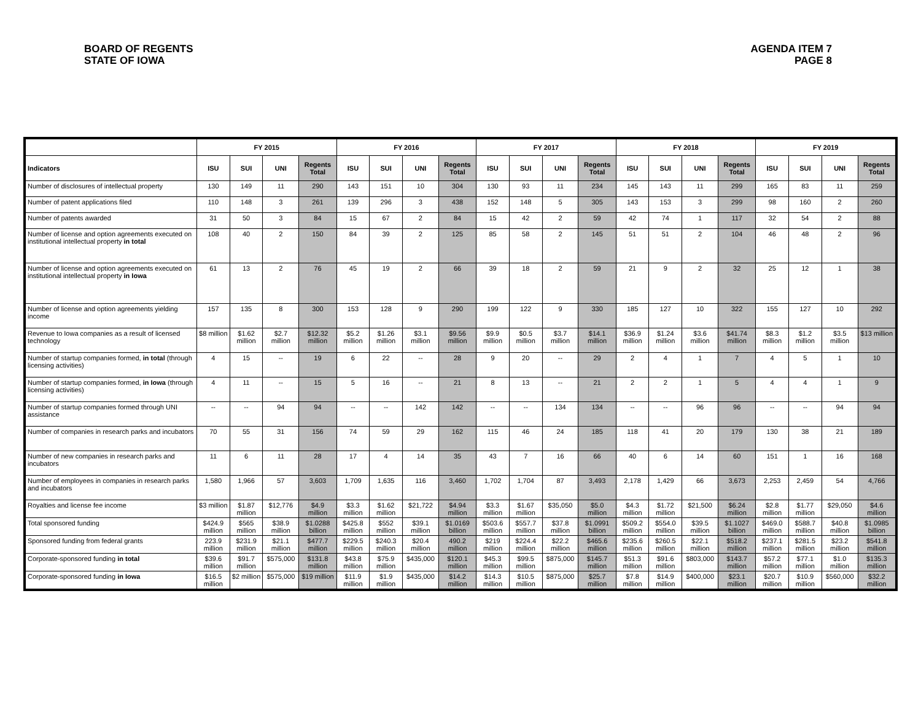BOARD OF REGENTS
STATE OF IOWA
AGENDA ITEM 7
PAGE 8
| | FY 2015 | | | | FY 2016 | | | | FY 2017 | | | | FY 2018 | | | | FY 2019 | | | |
| --- | --- | --- | --- | --- | --- | --- | --- | --- | --- | --- | --- | --- | --- | --- | --- | --- | --- | --- | --- | --- |
| Indicators | ISU | SUI | UNI | Regents Total | ISU | SUI | UNI | Regents Total | ISU | SUI | UNI | Regents Total | ISU | SUI | UNI | Regents Total | ISU | SUI | UNI | Regents Total |
| Number of disclosures of intellectual property | 130 | 149 | 11 | 290 | 143 | 151 | 10 | 304 | 130 | 93 | 11 | 234 | 145 | 143 | 11 | 299 | 165 | 83 | 11 | 259 |
| Number of patent applications filed | 110 | 148 | 3 | 261 | 139 | 296 | 3 | 438 | 152 | 148 | 5 | 305 | 143 | 153 | 3 | 299 | 98 | 160 | 2 | 260 |
| Number of patents awarded | 31 | 50 | 3 | 84 | 15 | 67 | 2 | 84 | 15 | 42 | 2 | 59 | 42 | 74 | 1 | 117 | 32 | 54 | 2 | 88 |
| Number of license and option agreements executed on institutional intellectual property in total | 108 | 40 | 2 | 150 | 84 | 39 | 2 | 125 | 85 | 58 | 2 | 145 | 51 | 51 | 2 | 104 | 46 | 48 | 2 | 96 |
| Number of license and option agreements executed on institutional intellectual property in Iowa | 61 | 13 | 2 | 76 | 45 | 19 | 2 | 66 | 39 | 18 | 2 | 59 | 21 | 9 | 2 | 32 | 25 | 12 | 1 | 38 |
| Number of license and option agreements yielding income | 157 | 135 | 8 | 300 | 153 | 128 | 9 | 290 | 199 | 122 | 9 | 330 | 185 | 127 | 10 | 322 | 155 | 127 | 10 | 292 |
| Revenue to Iowa companies as a result of licensed technology | $8 million | $1.62 million | $2.7 million | $12.32 million | $5.2 million | $1.26 million | $3.1 million | $9.56 million | $9.9 million | $0.5 million | $3.7 million | $14.1 million | $36.9 million | $1.24 million | $3.6 million | $41.74 million | $8.3 million | $1.2 million | $3.5 million | $13 million |
| Number of startup companies formed, in total (through licensing activities) | 4 | 15 | -- | 19 | 6 | 22 | -- | 28 | 9 | 20 | -- | 29 | 2 | 4 | 1 | 7 | 4 | 5 | 1 | 10 |
| Number of startup companies formed, in Iowa (through licensing activities) | 4 | 11 | -- | 15 | 5 | 16 | -- | 21 | 8 | 13 | -- | 21 | 2 | 2 | 1 | 5 | 4 | 4 | 1 | 9 |
| Number of startup companies formed through UNI assistance | -- | -- | 94 | 94 | -- | -- | 142 | 142 | -- | -- | 134 | 134 | -- | -- | 96 | 96 | -- | -- | 94 | 94 |
| Number of companies in research parks and incubators | 70 | 55 | 31 | 156 | 74 | 59 | 29 | 162 | 115 | 46 | 24 | 185 | 118 | 41 | 20 | 179 | 130 | 38 | 21 | 189 |
| Number of new companies in research parks and incubators | 11 | 6 | 11 | 28 | 17 | 4 | 14 | 35 | 43 | 7 | 16 | 66 | 40 | 6 | 14 | 60 | 151 | 1 | 16 | 168 |
| Number of employees in companies in research parks and incubators | 1,580 | 1,966 | 57 | 3,603 | 1,709 | 1,635 | 116 | 3,460 | 1,702 | 1,704 | 87 | 3,493 | 2,178 | 1,429 | 66 | 3,673 | 2,253 | 2,459 | 54 | 4,766 |
| Royalties and license fee income | $3 million | $1.87 million | $12,776 | $4.9 million | $3.3 million | $1.62 million | $21,722 | $4.94 million | $3.3 million | $1.67 million | $35,050 | $5.0 million | $4.3 million | $1.72 million | $21,500 | $6.24 million | $2.8 million | $1.77 million | $29,050 | $4.6 million |
| Total sponsored funding | $424.9 million | $565 million | $38.9 million | $1.0288 billion | $425.8 million | $552 million | $39.1 million | $1.0169 billion | $503.6 million | $557.7 million | $37.8 million | $1.0991 billion | $509.2 million | $554.0 million | $39.5 million | $1.1027 billion | $469.0 million | $588.7 million | $40.8 million | $1.0985 billion |
| Sponsored funding from federal grants | 223.9 million | $231.9 million | $21.1 million | $477.7 million | $229.5 million | $240.3 million | $20.4 million | 490.2 million | $219 million | $224.4 million | $22.2 million | $465.6 million | $235.6 million | $260.5 million | $22.1 million | $518.2 million | $237.1 million | $281.5 million | $23.2 million | $541.8 million |
| Corporate-sponsored funding in total | $39.6 million | $91.7 million | $575,000 | $131.8 million | $43.8 million | $75.9 million | $435,000 | $120.1 million | $45.3 million | $99.5 million | $875,000 | $145.7 million | $51.3 million | $91.6 million | $803,000 | $143.7 million | $57.2 million | $77.1 million | $1.0 million | $135.3 million |
| Corporate-sponsored funding in Iowa | $16.5 million | $2 million | $575,000 | $19 million | $11.9 million | $1.9 million | $435,000 | $14.2 million | $14.3 million | $10.5 million | $875,000 | $25.7 million | $7.8 million | $14.9 million | $400,000 | $23.1 million | $20.7 million | $10.9 million | $560,000 | $32.2 million |